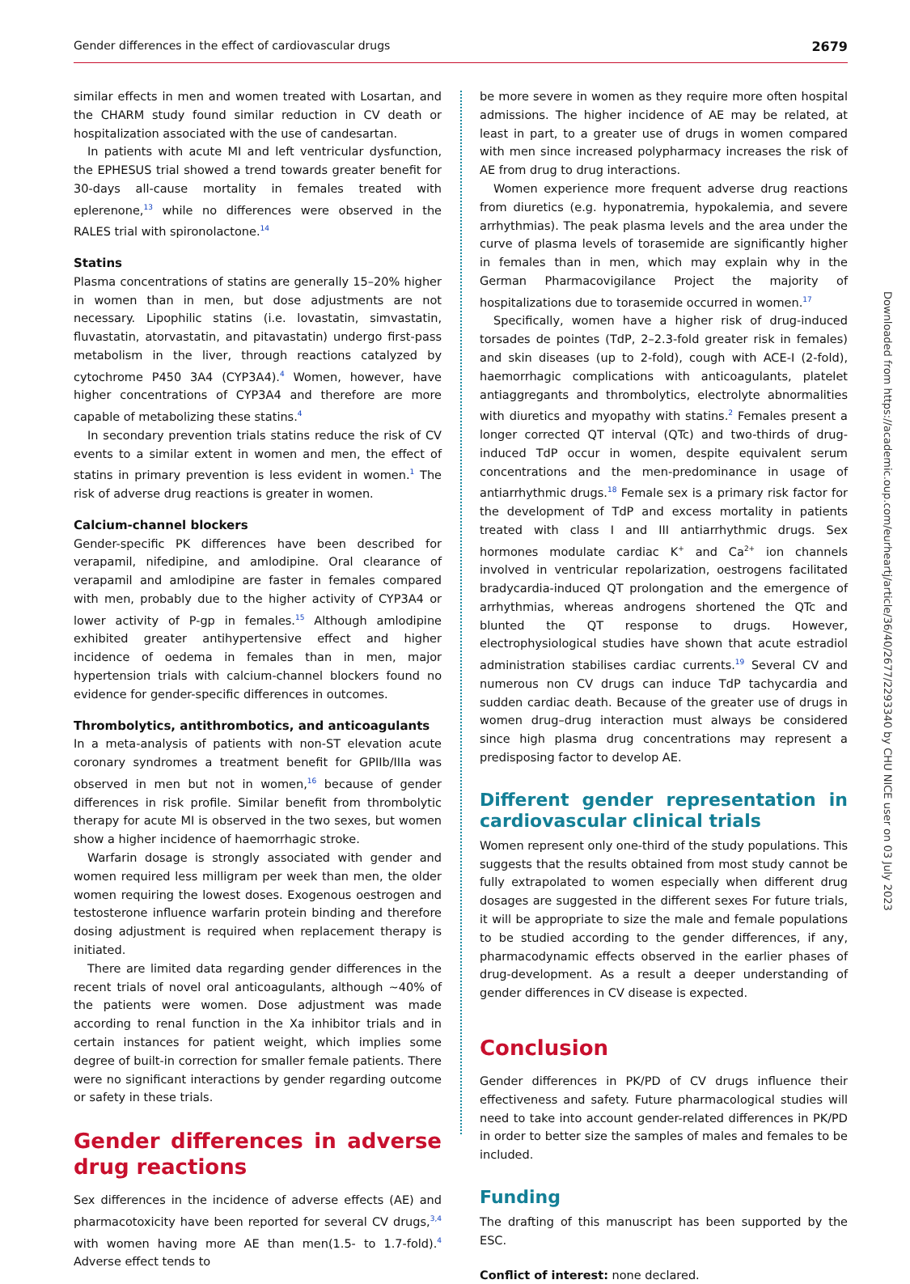Gender differences in the effect of cardiovascular drugs 2679
similar effects in men and women treated with Losartan, and the CHARM study found similar reduction in CV death or hospitalization associated with the use of candesartan.
In patients with acute MI and left ventricular dysfunction, the EPHESUS trial showed a trend towards greater benefit for 30-days all-cause mortality in females treated with eplerenone,<sup>13</sup> while no differences were observed in the RALES trial with spironolactone.<sup>14</sup>
Statins
Plasma concentrations of statins are generally 15–20% higher in women than in men, but dose adjustments are not necessary. Lipophilic statins (i.e. lovastatin, simvastatin, fluvastatin, atorvastatin, and pitavastatin) undergo first-pass metabolism in the liver, through reactions catalyzed by cytochrome P450 3A4 (CYP3A4).<sup>4</sup> Women, however, have higher concentrations of CYP3A4 and therefore are more capable of metabolizing these statins.<sup>4</sup>
In secondary prevention trials statins reduce the risk of CV events to a similar extent in women and men, the effect of statins in primary prevention is less evident in women.<sup>1</sup> The risk of adverse drug reactions is greater in women.
Calcium-channel blockers
Gender-specific PK differences have been described for verapamil, nifedipine, and amlodipine. Oral clearance of verapamil and amlodipine are faster in females compared with men, probably due to the higher activity of CYP3A4 or lower activity of P-gp in females.<sup>15</sup> Although amlodipine exhibited greater antihypertensive effect and higher incidence of oedema in females than in men, major hypertension trials with calcium-channel blockers found no evidence for gender-specific differences in outcomes.
Thrombolytics, antithrombotics, and anticoagulants
In a meta-analysis of patients with non-ST elevation acute coronary syndromes a treatment benefit for GPIIb/IIIa was observed in men but not in women,<sup>16</sup> because of gender differences in risk profile. Similar benefit from thrombolytic therapy for acute MI is observed in the two sexes, but women show a higher incidence of haemorrhagic stroke.
Warfarin dosage is strongly associated with gender and women required less milligram per week than men, the older women requiring the lowest doses. Exogenous oestrogen and testosterone influence warfarin protein binding and therefore dosing adjustment is required when replacement therapy is initiated.
There are limited data regarding gender differences in the recent trials of novel oral anticoagulants, although ~40% of the patients were women. Dose adjustment was made according to renal function in the Xa inhibitor trials and in certain instances for patient weight, which implies some degree of built-in correction for smaller female patients. There were no significant interactions by gender regarding outcome or safety in these trials.
Gender differences in adverse drug reactions
Sex differences in the incidence of adverse effects (AE) and pharmacotoxicity have been reported for several CV drugs,<sup>3,4</sup> with women having more AE than men(1.5- to 1.7-fold).<sup>4</sup> Adverse effect tends to
be more severe in women as they require more often hospital admissions. The higher incidence of AE may be related, at least in part, to a greater use of drugs in women compared with men since increased polypharmacy increases the risk of AE from drug to drug interactions.
Women experience more frequent adverse drug reactions from diuretics (e.g. hyponatremia, hypokalemia, and severe arrhythmias). The peak plasma levels and the area under the curve of plasma levels of torasemide are significantly higher in females than in men, which may explain why in the German Pharmacovigilance Project the majority of hospitalizations due to torasemide occurred in women.<sup>17</sup>
Specifically, women have a higher risk of drug-induced torsades de pointes (TdP, 2–2.3-fold greater risk in females) and skin diseases (up to 2-fold), cough with ACE-I (2-fold), haemorrhagic complications with anticoagulants, platelet antiaggregants and thrombolytics, electrolyte abnormalities with diuretics and myopathy with statins.<sup>2</sup> Females present a longer corrected QT interval (QTc) and two-thirds of drug-induced TdP occur in women, despite equivalent serum concentrations and the men-predominance in usage of antiarrhythmic drugs.<sup>18</sup> Female sex is a primary risk factor for the development of TdP and excess mortality in patients treated with class I and III antiarrhythmic drugs. Sex hormones modulate cardiac K<sup>+</sup> and Ca<sup>2+</sup> ion channels involved in ventricular repolarization, oestrogens facilitated bradycardia-induced QT prolongation and the emergence of arrhythmias, whereas androgens shortened the QTc and blunted the QT response to drugs. However, electrophysiological studies have shown that acute estradiol administration stabilises cardiac currents.<sup>19</sup> Several CV and numerous non CV drugs can induce TdP tachycardia and sudden cardiac death. Because of the greater use of drugs in women drug–drug interaction must always be considered since high plasma drug concentrations may represent a predisposing factor to develop AE.
Different gender representation in cardiovascular clinical trials
Women represent only one-third of the study populations. This suggests that the results obtained from most study cannot be fully extrapolated to women especially when different drug dosages are suggested in the different sexes For future trials, it will be appropriate to size the male and female populations to be studied according to the gender differences, if any, pharmacodynamic effects observed in the earlier phases of drug-development. As a result a deeper understanding of gender differences in CV disease is expected.
Conclusion
Gender differences in PK/PD of CV drugs influence their effectiveness and safety. Future pharmacological studies will need to take into account gender-related differences in PK/PD in order to better size the samples of males and females to be included.
Funding
The drafting of this manuscript has been supported by the ESC.
Conflict of interest: none declared.
Downloaded from https://academic.oup.com/eurheartj/article/36/40/2677/2293340 by CHU NICE user on 03 July 2023